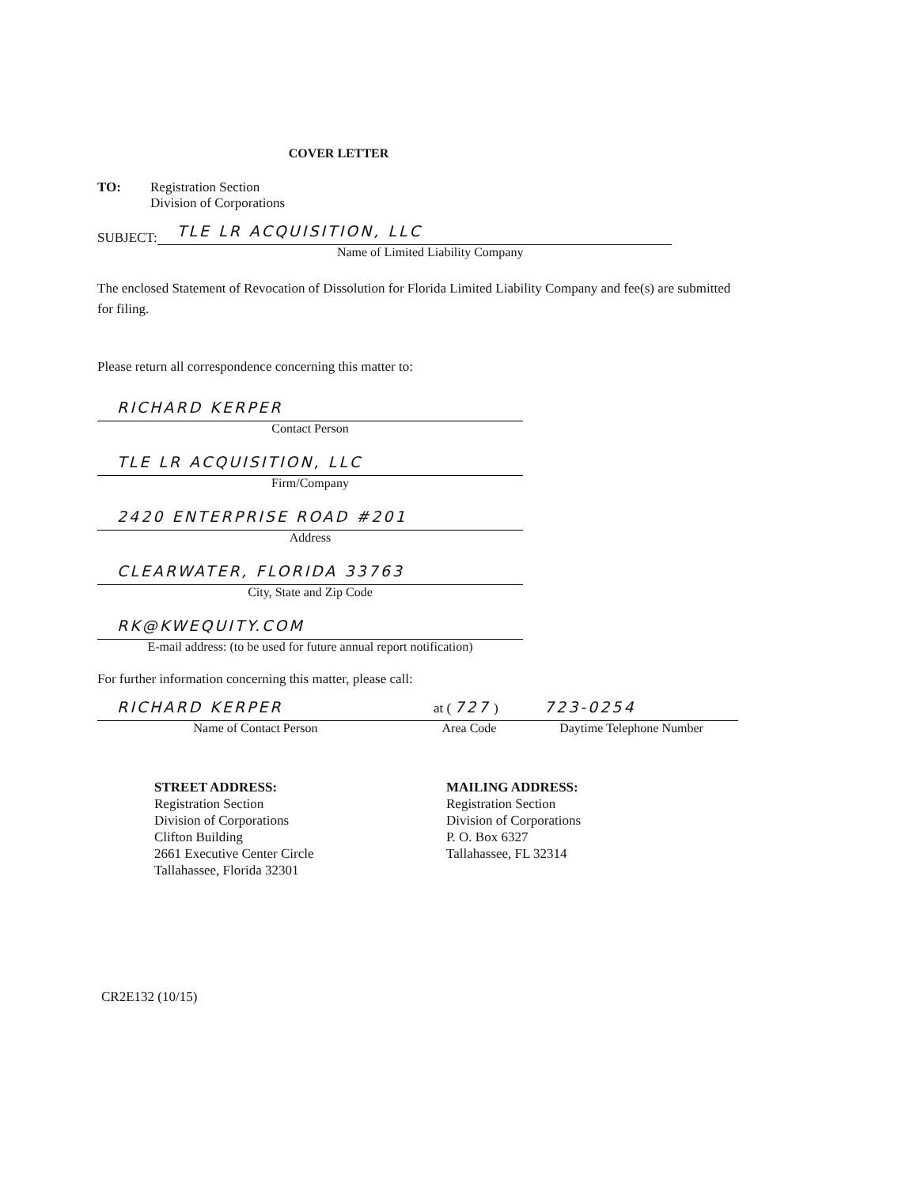COVER LETTER
TO: Registration Section
Division of Corporations
SUBJECT:
TLE LR ACQUISITION, LLC
Name of Limited Liability Company
The enclosed Statement of Revocation of Dissolution for Florida Limited Liability Company and fee(s) are submitted for filing.
Please return all correspondence concerning this matter to:
RICHARD KERPER
Contact Person
TLE LR ACQUISITION, LLC
Firm/Company
2420 ENTERPRISE ROAD #201
Address
CLEARWATER, FLORIDA 33763
City, State and Zip Code
RK@KWEQUITY.COM
E-mail address: (to be used for future annual report notification)
For further information concerning this matter, please call:
RICHARD KERPER
Name of Contact Person
at ( 727 )
Area Code
723-0254
Daytime Telephone Number
STREET ADDRESS:
Registration Section
Division of Corporations
Clifton Building
2661 Executive Center Circle
Tallahassee, Florida 32301
MAILING ADDRESS:
Registration Section
Division of Corporations
P. O. Box 6327
Tallahassee, FL 32314
CR2E132 (10/15)